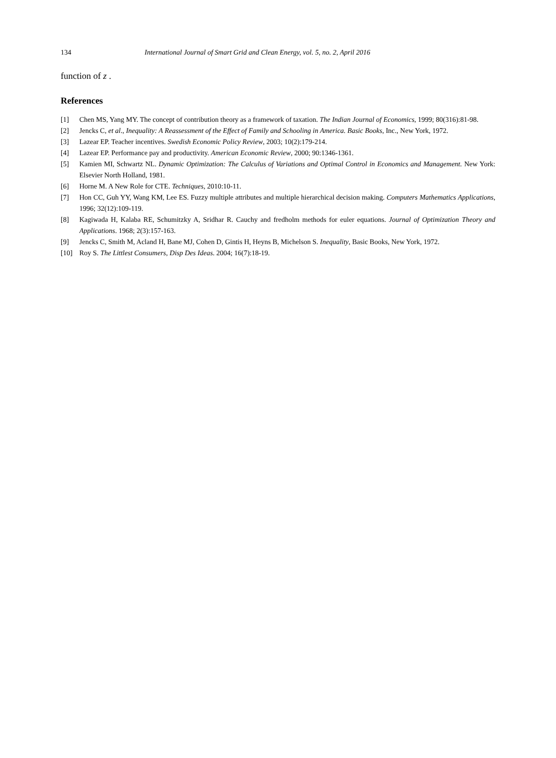134 International Journal of Smart Grid and Clean Energy, vol. 5, no. 2, April 2016
function of z .
References
[1] Chen MS, Yang MY. The concept of contribution theory as a framework of taxation. The Indian Journal of Economics, 1999; 80(316):81-98.
[2] Jencks C, et al., Inequality: A Reassessment of the Effect of Family and Schooling in America. Basic Books, Inc., New York, 1972.
[3] Lazear EP. Teacher incentives. Swedish Economic Policy Review, 2003; 10(2):179-214.
[4] Lazear EP. Performance pay and productivity. American Economic Review, 2000; 90:1346-1361.
[5] Kamien MI, Schwartz NL. Dynamic Optimization: The Calculus of Variations and Optimal Control in Economics and Management. New York: Elsevier North Holland, 1981.
[6] Horne M. A New Role for CTE. Techniques, 2010:10-11.
[7] Hon CC, Guh YY, Wang KM, Lee ES. Fuzzy multiple attributes and multiple hierarchical decision making. Computers Mathematics Applications, 1996; 32(12):109-119.
[8] Kagiwada H, Kalaba RE, Schumitzky A, Sridhar R. Cauchy and fredholm methods for euler equations. Journal of Optimization Theory and Applications. 1968; 2(3):157-163.
[9] Jencks C, Smith M, Acland H, Bane MJ, Cohen D, Gintis H, Heyns B, Michelson S. Inequality, Basic Books, New York, 1972.
[10] Roy S. The Littlest Consumers, Disp Des Ideas. 2004; 16(7):18-19.